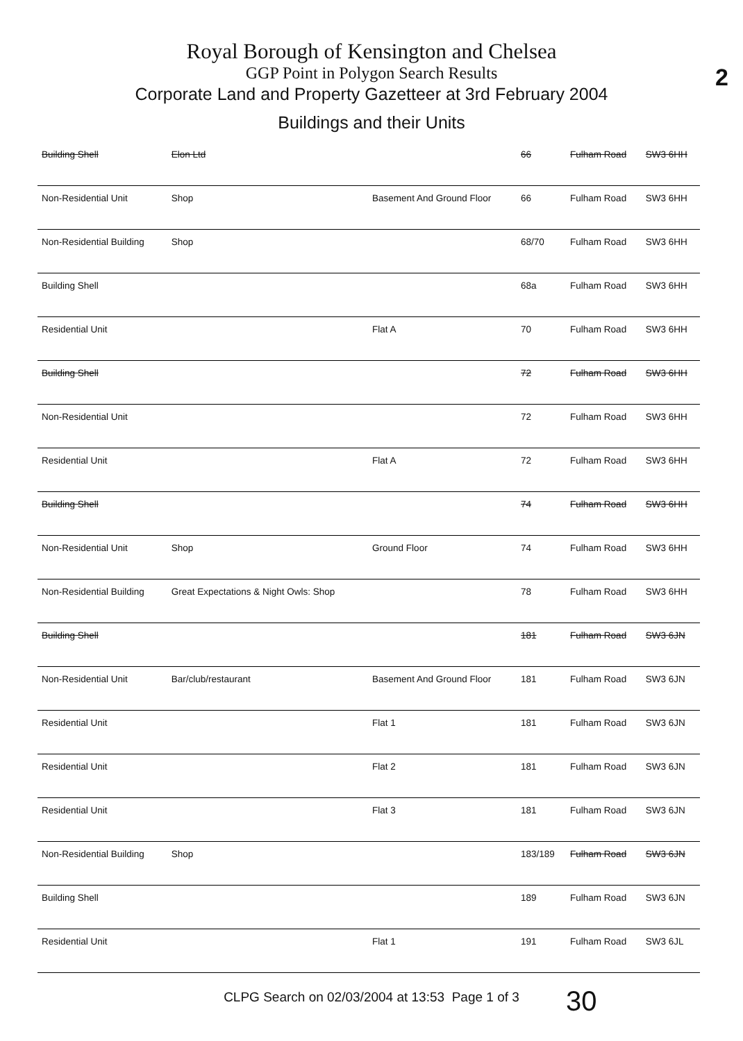2
Royal Borough of Kensington and Chelsea
GGP Point in Polygon Search Results
Corporate Land and Property Gazetteer at 3rd February 2004
Buildings and their Units
| Building Shell | Elon Ltd | | 66 | Fulham Road | SW3 6HH |
| Non-Residential Unit | Shop | Basement And Ground Floor | 66 | Fulham Road | SW3 6HH |
| Non-Residential Building | Shop | | 68/70 | Fulham Road | SW3 6HH |
| Building Shell | | | 68a | Fulham Road | SW3 6HH |
| Residential Unit | | Flat A | 70 | Fulham Road | SW3 6HH |
| Building Shell | | | 72 | Fulham Road | SW3 6HH |
| Non-Residential Unit | | | 72 | Fulham Road | SW3 6HH |
| Residential Unit | | Flat A | 72 | Fulham Road | SW3 6HH |
| Building Shell | | | 74 | Fulham Road | SW3 6HH |
| Non-Residential Unit | Shop | Ground Floor | 74 | Fulham Road | SW3 6HH |
| Non-Residential Building | Great Expectations & Night Owls: Shop | | 78 | Fulham Road | SW3 6HH |
| Building Shell | | | 181 | Fulham Road | SW3 6JN |
| Non-Residential Unit | Bar/club/restaurant | Basement And Ground Floor | 181 | Fulham Road | SW3 6JN |
| Residential Unit | | Flat 1 | 181 | Fulham Road | SW3 6JN |
| Residential Unit | | Flat 2 | 181 | Fulham Road | SW3 6JN |
| Residential Unit | | Flat 3 | 181 | Fulham Road | SW3 6JN |
| Non-Residential Building | Shop | | 183/189 | Fulham Road | SW3 6JN |
| Building Shell | | | 189 | Fulham Road | SW3 6JN |
| Residential Unit | | Flat 1 | 191 | Fulham Road | SW3 6JL |
CLPG Search on 02/03/2004 at 13:53 Page 1 of 3
30